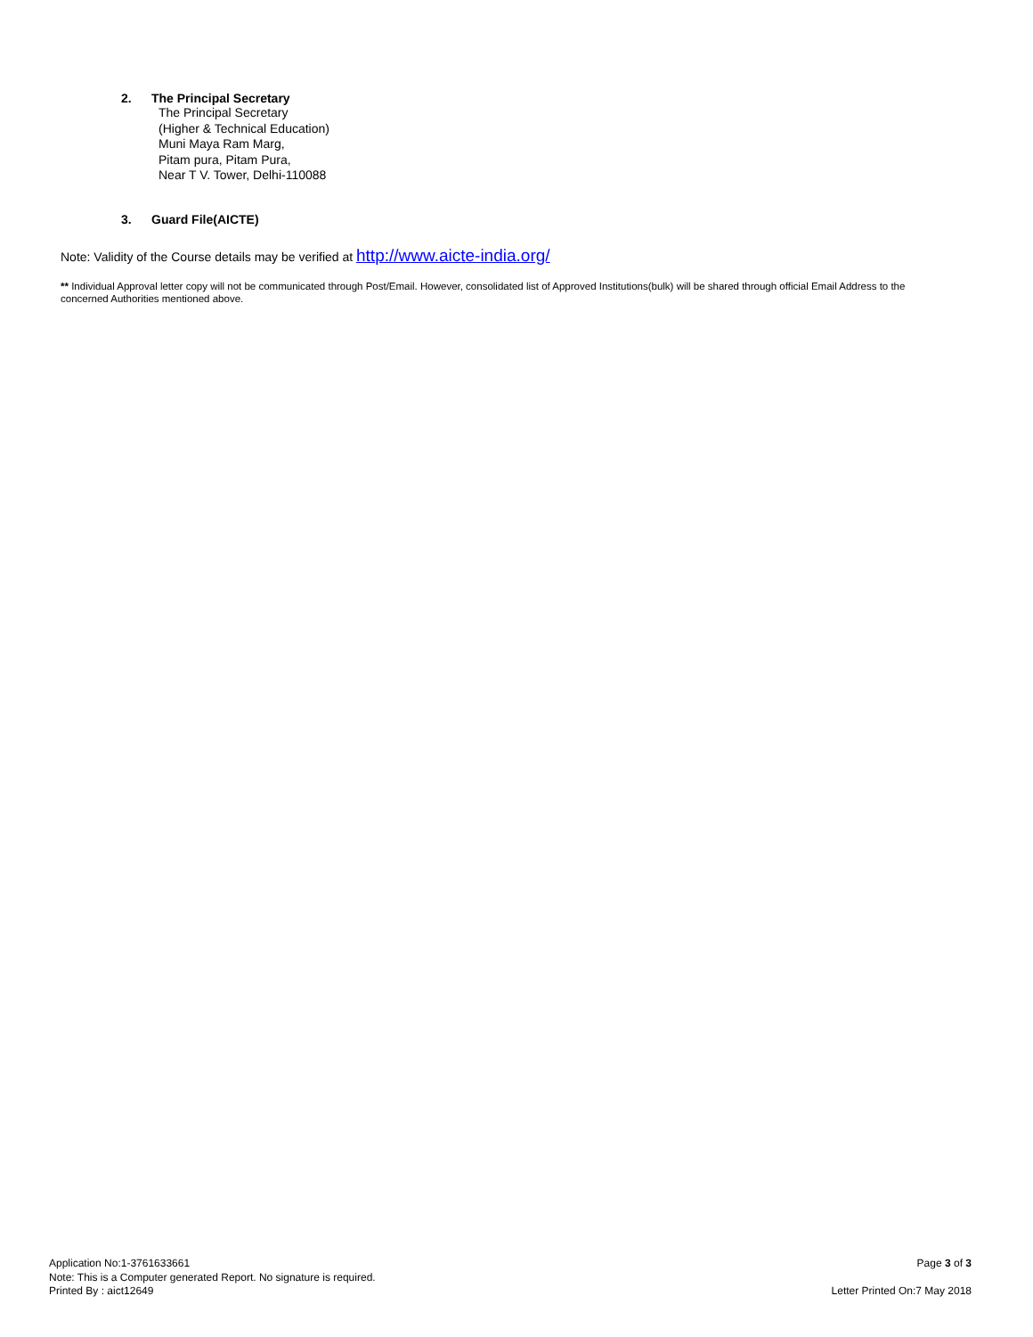2. The Principal Secretary
The Principal Secretary
(Higher & Technical Education)
Muni Maya Ram Marg,
Pitam pura, Pitam Pura,
Near T V. Tower, Delhi-110088
3. Guard File(AICTE)
Note: Validity of the Course details may be verified at http://www.aicte-india.org/
** Individual Approval letter copy will not be communicated through Post/Email. However, consolidated list of Approved Institutions(bulk) will be shared through official Email Address to the concerned Authorities mentioned above.
Application No:1-3761633661
Note: This is a Computer generated Report. No signature is required.
Printed By : aict12649
Page 3 of 3
Letter Printed On:7 May 2018